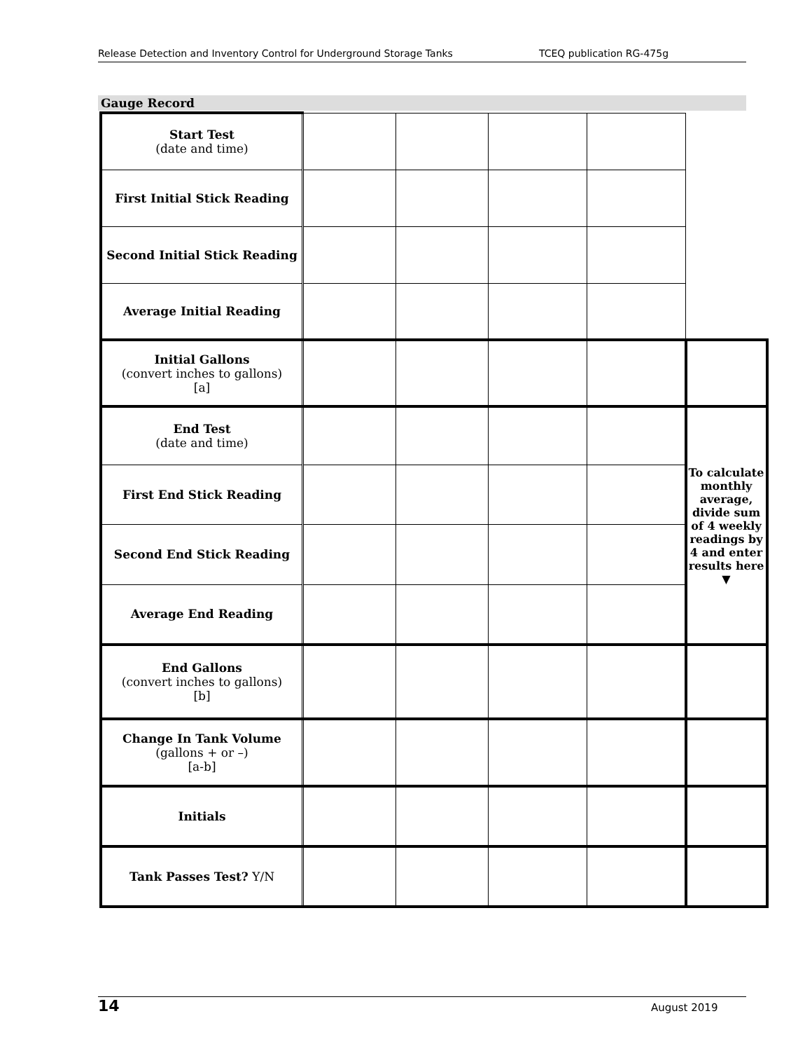Release Detection and Inventory Control for Underground Storage Tanks TCEQ publication RG-475g
Gauge Record
| Start Test (date and time) | | | | | |
| First Initial Stick Reading | | | | | |
| Second Initial Stick Reading | | | | | |
| Average Initial Reading | | | | | |
| Initial Gallons (convert inches to gallons) [a] | | | | | |
| End Test (date and time) | | | | | To calculate monthly average, divide sum of 4 weekly readings by 4 and enter results here ▼ |
| First End Stick Reading | | | | | |
| Second End Stick Reading | | | | | |
| Average End Reading | | | | | |
| End Gallons (convert inches to gallons) [b] | | | | | |
| Change In Tank Volume (gallons + or –) [a-b] | | | | | |
| Initials | | | | | |
| Tank Passes Test? Y/N | | | | | |
14 August 2019